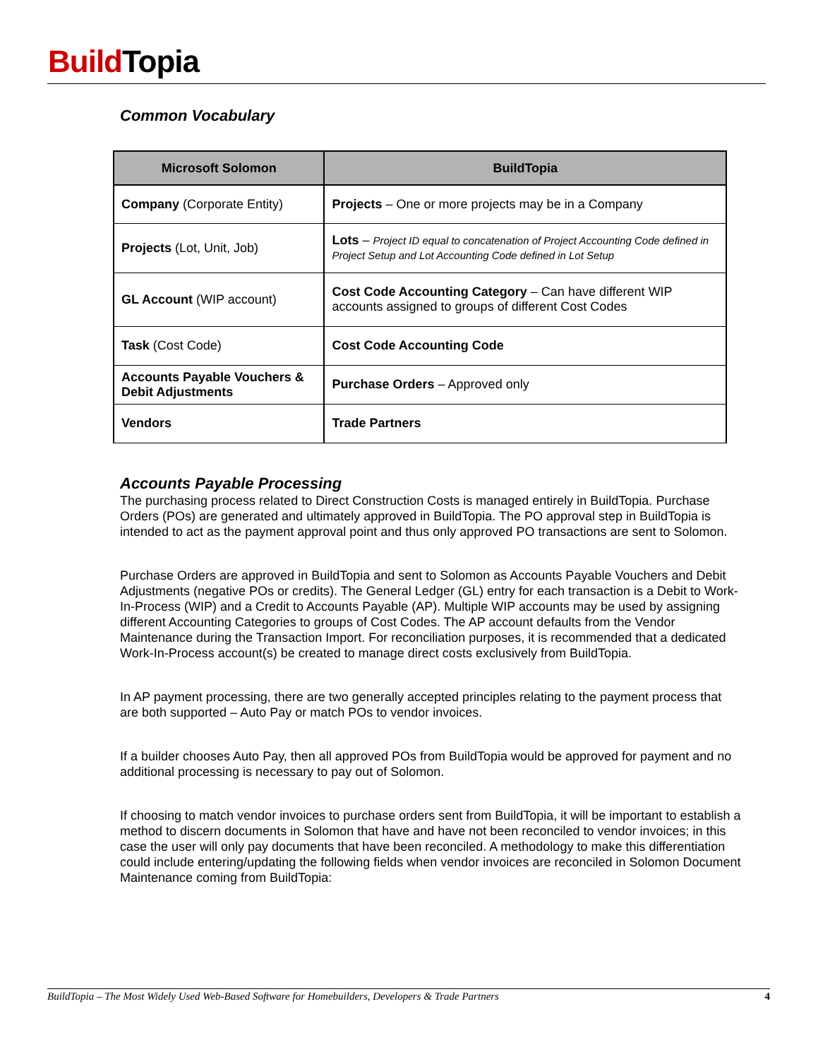Build Topia
Common Vocabulary
| Microsoft Solomon | BuildTopia |
| --- | --- |
| Company (Corporate Entity) | Projects – One or more projects may be in a Company |
| Projects (Lot, Unit, Job) | Lots – Project ID equal to concatenation of Project Accounting Code defined in Project Setup and Lot Accounting Code defined in Lot Setup |
| GL Account (WIP account) | Cost Code Accounting Category – Can have different WIP accounts assigned to groups of different Cost Codes |
| Task (Cost Code) | Cost Code Accounting Code |
| Accounts Payable Vouchers & Debit Adjustments | Purchase Orders – Approved only |
| Vendors | Trade Partners |
Accounts Payable Processing
The purchasing process related to Direct Construction Costs is managed entirely in BuildTopia. Purchase Orders (POs) are generated and ultimately approved in BuildTopia. The PO approval step in BuildTopia is intended to act as the payment approval point and thus only approved PO transactions are sent to Solomon.
Purchase Orders are approved in BuildTopia and sent to Solomon as Accounts Payable Vouchers and Debit Adjustments (negative POs or credits). The General Ledger (GL) entry for each transaction is a Debit to Work-In-Process (WIP) and a Credit to Accounts Payable (AP). Multiple WIP accounts may be used by assigning different Accounting Categories to groups of Cost Codes. The AP account defaults from the Vendor Maintenance during the Transaction Import. For reconciliation purposes, it is recommended that a dedicated Work-In-Process account(s) be created to manage direct costs exclusively from BuildTopia.
In AP payment processing, there are two generally accepted principles relating to the payment process that are both supported – Auto Pay or match POs to vendor invoices.
If a builder chooses Auto Pay, then all approved POs from BuildTopia would be approved for payment and no additional processing is necessary to pay out of Solomon.
If choosing to match vendor invoices to purchase orders sent from BuildTopia, it will be important to establish a method to discern documents in Solomon that have and have not been reconciled to vendor invoices; in this case the user will only pay documents that have been reconciled. A methodology to make this differentiation could include entering/updating the following fields when vendor invoices are reconciled in Solomon Document Maintenance coming from BuildTopia:
BuildTopia – The Most Widely Used Web-Based Software for Homebuilders, Developers & Trade Partners 4